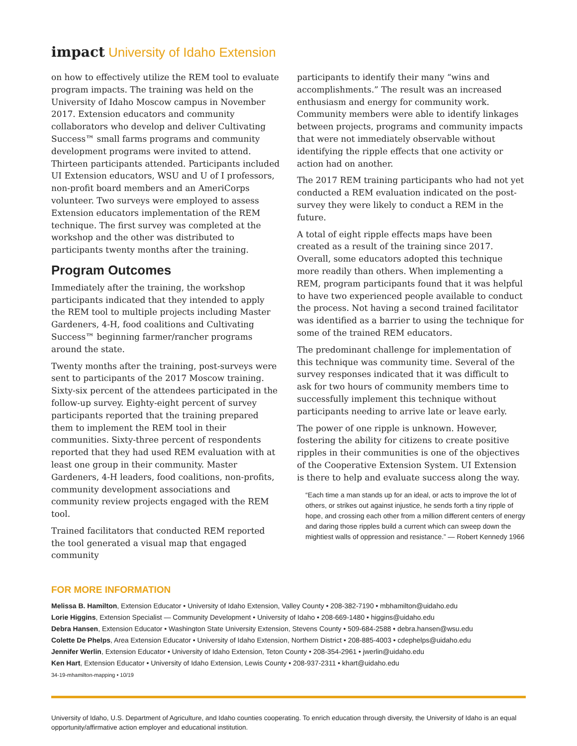impact University of Idaho Extension
on how to effectively utilize the REM tool to evaluate program impacts. The training was held on the University of Idaho Moscow campus in November 2017. Extension educators and community collaborators who develop and deliver Cultivating Success™ small farms programs and community development programs were invited to attend. Thirteen participants attended. Participants included UI Extension educators, WSU and U of I professors, non-profit board members and an AmeriCorps volunteer. Two surveys were employed to assess Extension educators implementation of the REM technique. The first survey was completed at the workshop and the other was distributed to participants twenty months after the training.
Program Outcomes
Immediately after the training, the workshop participants indicated that they intended to apply the REM tool to multiple projects including Master Gardeners, 4-H, food coalitions and Cultivating Success™ beginning farmer/rancher programs around the state.
Twenty months after the training, post-surveys were sent to participants of the 2017 Moscow training. Sixty-six percent of the attendees participated in the follow-up survey. Eighty-eight percent of survey participants reported that the training prepared them to implement the REM tool in their communities. Sixty-three percent of respondents reported that they had used REM evaluation with at least one group in their community. Master Gardeners, 4-H leaders, food coalitions, non-profits, community development associations and community review projects engaged with the REM tool.
Trained facilitators that conducted REM reported the tool generated a visual map that engaged community
participants to identify their many “wins and accomplishments.” The result was an increased enthusiasm and energy for community work. Community members were able to identify linkages between projects, programs and community impacts that were not immediately observable without identifying the ripple effects that one activity or action had on another.
The 2017 REM training participants who had not yet conducted a REM evaluation indicated on the post-survey they were likely to conduct a REM in the future.
A total of eight ripple effects maps have been created as a result of the training since 2017. Overall, some educators adopted this technique more readily than others. When implementing a REM, program participants found that it was helpful to have two experienced people available to conduct the process. Not having a second trained facilitator was identified as a barrier to using the technique for some of the trained REM educators.
The predominant challenge for implementation of this technique was community time. Several of the survey responses indicated that it was difficult to ask for two hours of community members time to successfully implement this technique without participants needing to arrive late or leave early.
The power of one ripple is unknown. However, fostering the ability for citizens to create positive ripples in their communities is one of the objectives of the Cooperative Extension System. UI Extension is there to help and evaluate success along the way.
“Each time a man stands up for an ideal, or acts to improve the lot of others, or strikes out against injustice, he sends forth a tiny ripple of hope, and crossing each other from a million different centers of energy and daring those ripples build a current which can sweep down the mightiest walls of oppression and resistance.” — Robert Kennedy 1966
FOR MORE INFORMATION
Melissa B. Hamilton, Extension Educator • University of Idaho Extension, Valley County • 208-382-7190 • mbhamilton@uidaho.edu
Lorie Higgins, Extension Specialist — Community Development • University of Idaho • 208-669-1480 • higgins@uidaho.edu
Debra Hansen, Extension Educator • Washington State University Extension, Stevens County • 509-684-2588 • debra.hansen@wsu.edu
Colette De Phelps, Area Extension Educator • University of Idaho Extension, Northern District • 208-885-4003 • cdephelps@uidaho.edu
Jennifer Werlin, Extension Educator • University of Idaho Extension, Teton County • 208-354-2961 • jwerlin@uidaho.edu
Ken Hart, Extension Educator • University of Idaho Extension, Lewis County • 208-937-2311 • khart@uidaho.edu
34-19-mhamilton-mapping • 10/19
University of Idaho, U.S. Department of Agriculture, and Idaho counties cooperating. To enrich education through diversity, the University of Idaho is an equal opportunity/affirmative action employer and educational institution.